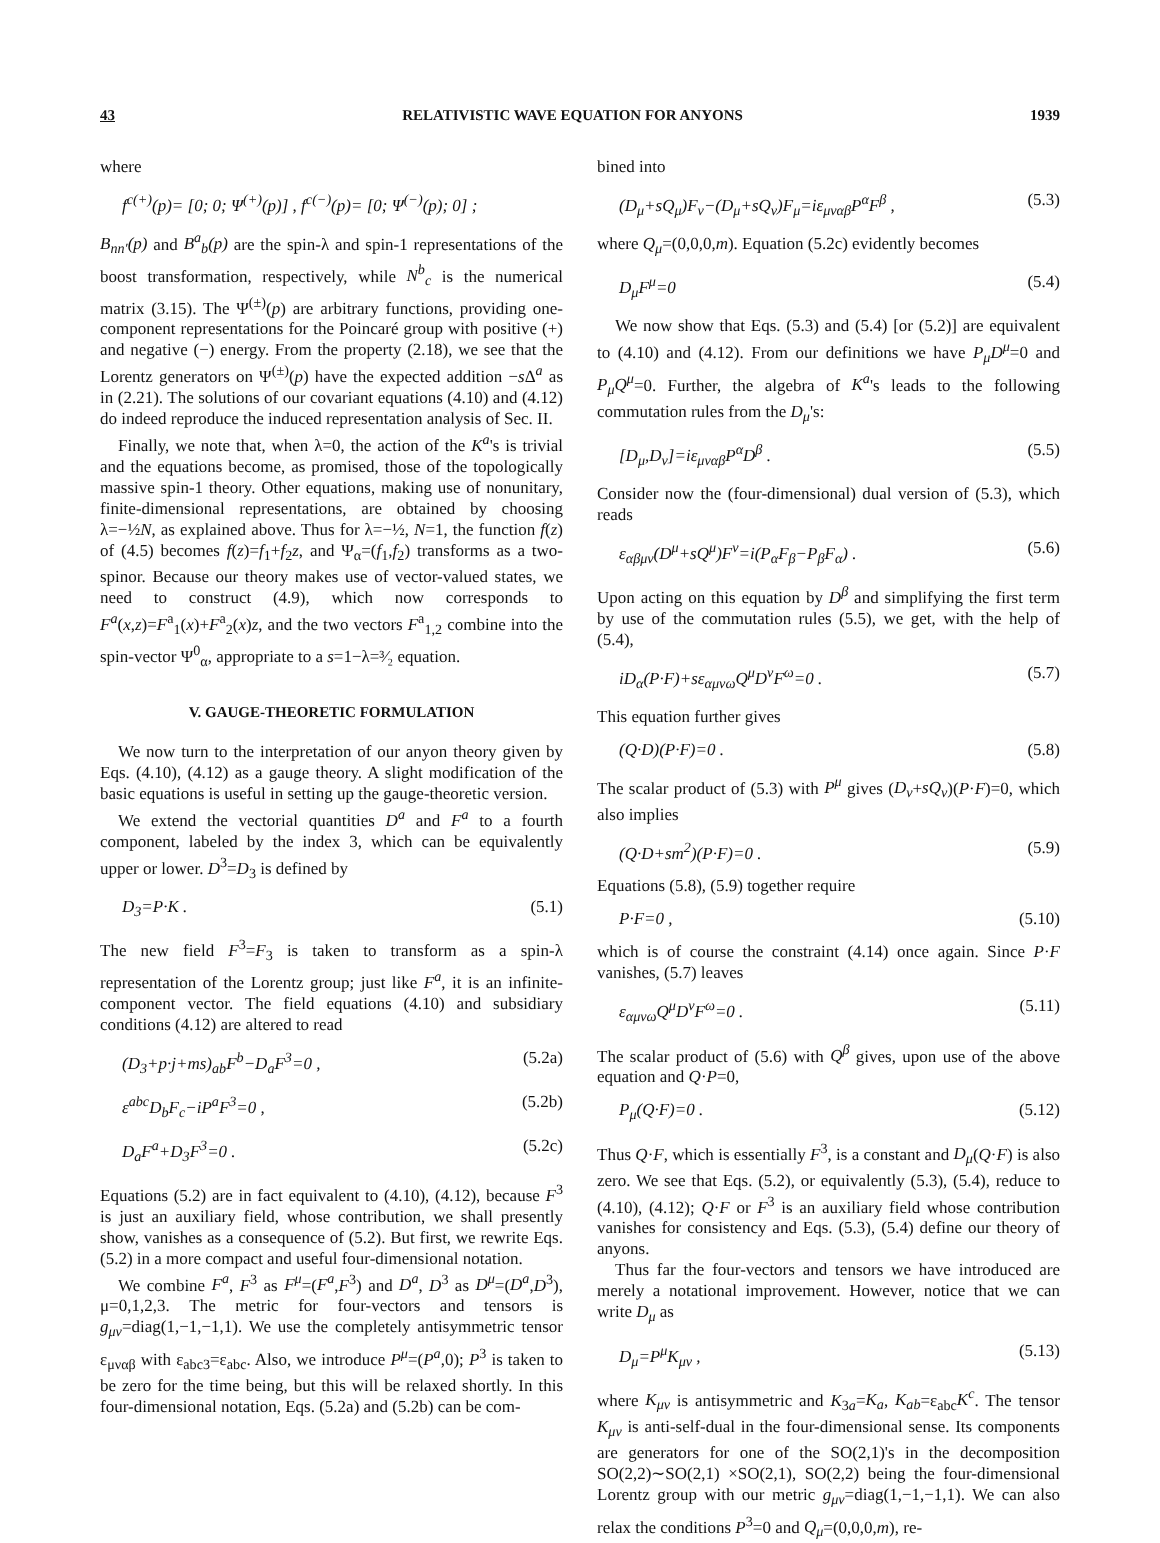43 RELATIVISTIC WAVE EQUATION FOR ANYONS 1939
where
f<sup>c(+)</sup>(p)= [0; 0; Ψ<sup>(+)</sup>(p)] , f<sup>c(−)</sup>(p)= [0; Ψ<sup>(−)</sup>(p); 0] ;
B<sub>nn′</sub>(p) and B<sup>a</sup><sub>b</sub>(p) are the spin-λ and spin-1 representations of the boost transformation, respectively, while N<sup>b</sup><sub>c</sub> is the numerical matrix (3.15). The Ψ<sup>(±)</sup>(p) are arbitrary functions, providing one-component representations for the Poincaré group with positive (+) and negative (−) energy. From the property (2.18), we see that the Lorentz generators on Ψ<sup>(±)</sup>(p) have the expected addition −s Δ<sup>a</sup> as in (2.21). The solutions of our covariant equations (4.10) and (4.12) do indeed reproduce the induced representation analysis of Sec. II.
Finally, we note that, when λ=0, the action of the K<sup>a</sup>'s is trivial and the equations become, as promised, those of the topologically massive spin-1 theory. Other equations, making use of nonunitary, finite-dimensional representations, are obtained by choosing λ=−½N, as explained above. Thus for λ=−½, N=1, the function f(z) of (4.5) becomes f(z)=f<sub>1</sub>+f<sub>2</sub>z, and Ψ<sub>α</sub>=(f<sub>1</sub>,f<sub>2</sub>) transforms as a two-spinor. Because our theory makes use of vector-valued states, we need to construct (4.9), which now corresponds to F<sup>a</sup>(x,z)=F<sup>a</sup><sub>1</sub>(x)+F<sup>a</sup><sub>2</sub>(x)z, and the two vectors F<sup>a</sup><sub>1,2</sub> combine into the spin-vector Ψ<sup>0</sup><sub>α</sub>, appropriate to a s=1−λ=³⁄₂ equation.
V. GAUGE-THEORETIC FORMULATION
We now turn to the interpretation of our anyon theory given by Eqs. (4.10), (4.12) as a gauge theory. A slight modification of the basic equations is useful in setting up the gauge-theoretic version.
We extend the vectorial quantities D<sup>a</sup> and F<sup>a</sup> to a fourth component, labeled by the index 3, which can be equivalently upper or lower. D<sup>3</sup>=D<sub>3</sub> is defined by
D<sub>3</sub>=P·K . (5.1)
The new field F<sup>3</sup>=F<sub>3</sub> is taken to transform as a spin-λ representation of the Lorentz group; just like F<sup>a</sup>, it is an infinite-component vector. The field equations (4.10) and subsidiary conditions (4.12) are altered to read
(D<sub>3</sub>+p·j+ms)<sub>ab</sub>F<sup>b</sup>−D<sub>a</sub>F<sup>3</sup>=0 , (5.2a)
ε<sup>abc</sup>D<sub>b</sub>F<sub>c</sub>−iP<sup>a</sup>F<sup>3</sup>=0 , (5.2b)
D<sub>a</sub>F<sup>a</sup>+D<sub>3</sub>F<sup>3</sup>=0 . (5.2c)
Equations (5.2) are in fact equivalent to (4.10), (4.12), because F<sup>3</sup> is just an auxiliary field, whose contribution, we shall presently show, vanishes as a consequence of (5.2). But first, we rewrite Eqs. (5.2) in a more compact and useful four-dimensional notation.
We combine F<sup>a</sup>, F<sup>3</sup> as F<sup>μ</sup>=(F<sup>a</sup>,F<sup>3</sup>) and D<sup>a</sup>, D<sup>3</sup> as D<sup>μ</sup>=(D<sup>a</sup>,D<sup>3</sup>), μ=0,1,2,3. The metric for four-vectors and tensors is g<sub>μν</sub>=diag(1,−1,−1,1). We use the completely antisymmetric tensor ε<sub>μναβ</sub> with ε<sub>abc3</sub>=ε<sub>abc</sub>. Also, we introduce P<sup>μ</sup>=(P<sup>a</sup>,0); P<sup>3</sup> is taken to be zero for the time being, but this will be relaxed shortly. In this four-dimensional notation, Eqs. (5.2a) and (5.2b) can be com-
bined into
(D<sub>μ</sub>+sQ<sub>μ</sub>)F<sub>ν</sub>−(D<sub>μ</sub>+sQ<sub>ν</sub>)F<sub>μ</sub>=iε<sub>μναβ</sub>P<sup>α</sup>F<sup>β</sup> , (5.3)
where Q<sub>μ</sub>=(0,0,0,m). Equation (5.2c) evidently becomes
D<sub>μ</sub>F<sup>μ</sup>=0 (5.4)
We now show that Eqs. (5.3) and (5.4) [or (5.2)] are equivalent to (4.10) and (4.12). From our definitions we have P<sub>μ</sub>D<sup>μ</sup>=0 and P<sub>μ</sub>Q<sup>μ</sup>=0. Further, the algebra of K<sup>a</sup>'s leads to the following commutation rules from the D<sub>μ</sub>'s:
[D<sub>μ</sub>,D<sub>ν</sub>]=iε<sub>μναβ</sub>P<sup>α</sup>D<sup>β</sup> . (5.5)
Consider now the (four-dimensional) dual version of (5.3), which reads
ε<sub>αβμν</sub>(D<sup>μ</sup>+sQ<sup>μ</sup>)F<sup>ν</sup>=i(P<sub>α</sub>F<sub>β</sub>−P<sub>β</sub>F<sub>α</sub>) . (5.6)
Upon acting on this equation by D<sup>β</sup> and simplifying the first term by use of the commutation rules (5.5), we get, with the help of (5.4),
iD<sub>α</sub>(P·F)+sε<sub>αμνω</sub>Q<sup>μ</sup>D<sup>ν</sup>F<sup>ω</sup>=0 . (5.7)
This equation further gives
(Q·D)(P·F)=0 . (5.8)
The scalar product of (5.3) with P<sup>μ</sup> gives (D<sub>ν</sub>+sQ<sub>ν</sub>)(P·F)=0, which also implies
(Q·D+sm<sup>2</sup>)(P·F)=0 . (5.9)
Equations (5.8), (5.9) together require
P·F=0 , (5.10)
which is of course the constraint (4.14) once again. Since P·F vanishes, (5.7) leaves
ε<sub>αμνω</sub>Q<sup>μ</sup>D<sup>ν</sup>F<sup>ω</sup>=0 . (5.11)
The scalar product of (5.6) with Q<sup>β</sup> gives, upon use of the above equation and Q·P=0,
P<sub>μ</sub>(Q·F)=0 . (5.12)
Thus Q·F, which is essentially F<sup>3</sup>, is a constant and D<sub>μ</sub>(Q·F) is also zero. We see that Eqs. (5.2), or equivalently (5.3), (5.4), reduce to (4.10), (4.12); Q·F or F<sup>3</sup> is an auxiliary field whose contribution vanishes for consistency and Eqs. (5.3), (5.4) define our theory of anyons.
Thus far the four-vectors and tensors we have introduced are merely a notational improvement. However, notice that we can write D<sub>μ</sub> as
D<sub>μ</sub>=P<sup>μ</sup>K<sub>μν</sub> , (5.13)
where K<sub>μν</sub> is antisymmetric and K<sub>3a</sub>=K<sub>a</sub>, K<sub>ab</sub>=ε<sub>abc</sub>K<sup>c</sup>. The tensor K<sub>μν</sub> is anti-self-dual in the four-dimensional sense. Its components are generators for one of the SO(2,1)'s in the decomposition SO(2,2)∼SO(2,1) ×SO(2,1), SO(2,2) being the four-dimensional Lorentz group with our metric g<sub>μν</sub>=diag(1,−1,−1,1). We can also relax the conditions P<sup>3</sup>=0 and Q<sub>μ</sub>=(0,0,0,m), re-